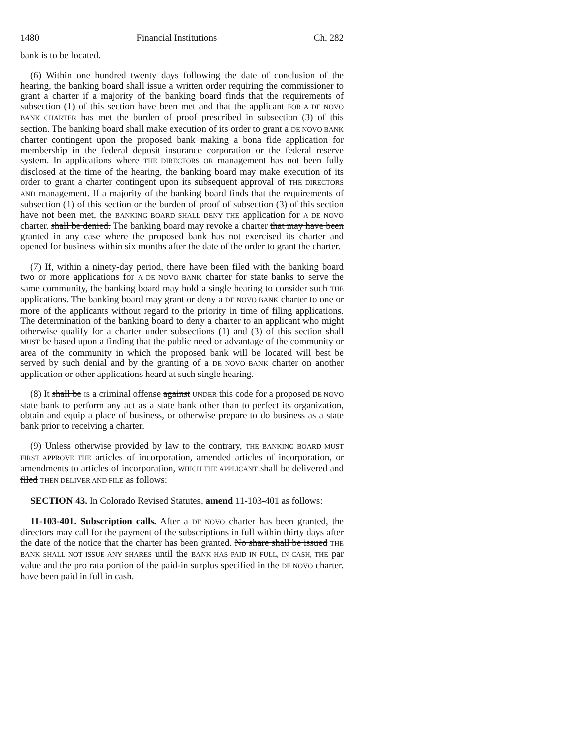1480 Financial Institutions Ch. 282
bank is to be located.
(6) Within one hundred twenty days following the date of conclusion of the hearing, the banking board shall issue a written order requiring the commissioner to grant a charter if a majority of the banking board finds that the requirements of subsection (1) of this section have been met and that the applicant FOR A DE NOVO BANK CHARTER has met the burden of proof prescribed in subsection (3) of this section. The banking board shall make execution of its order to grant a DE NOVO BANK charter contingent upon the proposed bank making a bona fide application for membership in the federal deposit insurance corporation or the federal reserve system. In applications where THE DIRECTORS OR management has not been fully disclosed at the time of the hearing, the banking board may make execution of its order to grant a charter contingent upon its subsequent approval of THE DIRECTORS AND management. If a majority of the banking board finds that the requirements of subsection (1) of this section or the burden of proof of subsection (3) of this section have not been met, the BANKING BOARD SHALL DENY THE application for A DE NOVO charter. shall be denied. The banking board may revoke a charter that may have been granted in any case where the proposed bank has not exercised its charter and opened for business within six months after the date of the order to grant the charter.
(7) If, within a ninety-day period, there have been filed with the banking board two or more applications for A DE NOVO BANK charter for state banks to serve the same community, the banking board may hold a single hearing to consider such THE applications. The banking board may grant or deny a DE NOVO BANK charter to one or more of the applicants without regard to the priority in time of filing applications. The determination of the banking board to deny a charter to an applicant who might otherwise qualify for a charter under subsections (1) and (3) of this section shall MUST be based upon a finding that the public need or advantage of the community or area of the community in which the proposed bank will be located will best be served by such denial and by the granting of a DE NOVO BANK charter on another application or other applications heard at such single hearing.
(8) It shall be IS a criminal offense against UNDER this code for a proposed DE NOVO state bank to perform any act as a state bank other than to perfect its organization, obtain and equip a place of business, or otherwise prepare to do business as a state bank prior to receiving a charter.
(9) Unless otherwise provided by law to the contrary, THE BANKING BOARD MUST FIRST APPROVE THE articles of incorporation, amended articles of incorporation, or amendments to articles of incorporation, WHICH THE APPLICANT shall be delivered and filed THEN DELIVER AND FILE as follows:
SECTION 43. In Colorado Revised Statutes, amend 11-103-401 as follows:
11-103-401. Subscription calls. After a DE NOVO charter has been granted, the directors may call for the payment of the subscriptions in full within thirty days after the date of the notice that the charter has been granted. No share shall be issued THE BANK SHALL NOT ISSUE ANY SHARES until the BANK HAS PAID IN FULL, IN CASH, THE par value and the pro rata portion of the paid-in surplus specified in the DE NOVO charter. have been paid in full in cash.